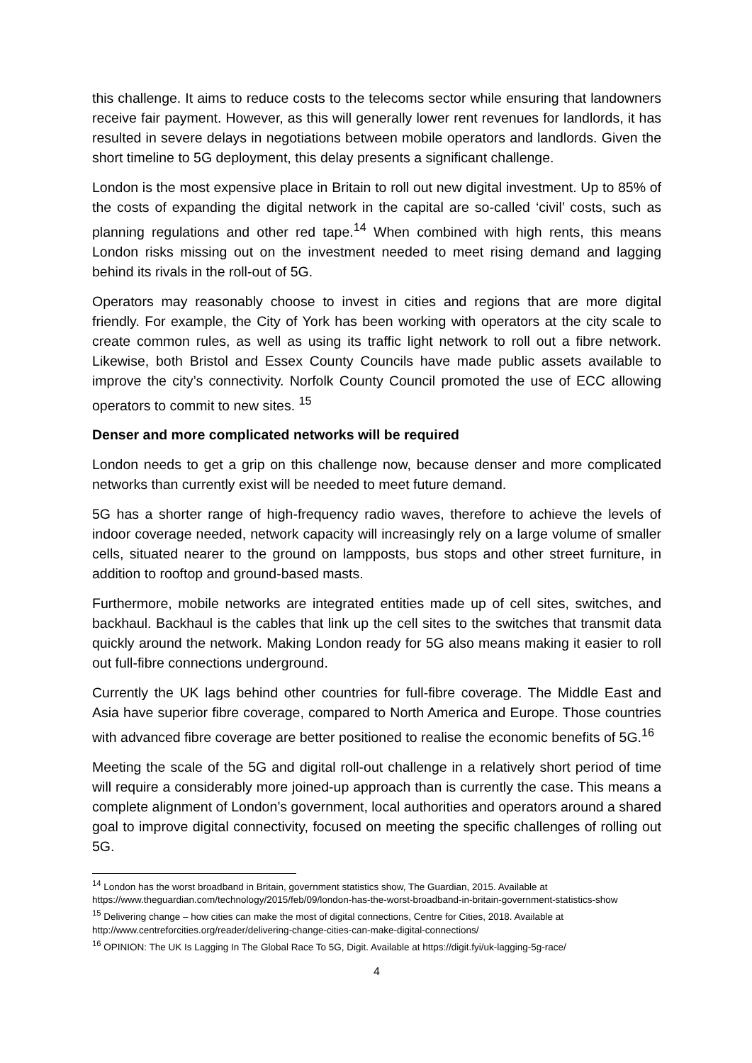this challenge. It aims to reduce costs to the telecoms sector while ensuring that landowners receive fair payment. However, as this will generally lower rent revenues for landlords, it has resulted in severe delays in negotiations between mobile operators and landlords. Given the short timeline to 5G deployment, this delay presents a significant challenge.
London is the most expensive place in Britain to roll out new digital investment. Up to 85% of the costs of expanding the digital network in the capital are so-called ‘civil’ costs, such as planning regulations and other red tape.<sup>14</sup> When combined with high rents, this means London risks missing out on the investment needed to meet rising demand and lagging behind its rivals in the roll-out of 5G.
Operators may reasonably choose to invest in cities and regions that are more digital friendly. For example, the City of York has been working with operators at the city scale to create common rules, as well as using its traffic light network to roll out a fibre network. Likewise, both Bristol and Essex County Councils have made public assets available to improve the city’s connectivity. Norfolk County Council promoted the use of ECC allowing operators to commit to new sites. <sup>15</sup>
Denser and more complicated networks will be required
London needs to get a grip on this challenge now, because denser and more complicated networks than currently exist will be needed to meet future demand.
5G has a shorter range of high-frequency radio waves, therefore to achieve the levels of indoor coverage needed, network capacity will increasingly rely on a large volume of smaller cells, situated nearer to the ground on lampposts, bus stops and other street furniture, in addition to rooftop and ground-based masts.
Furthermore, mobile networks are integrated entities made up of cell sites, switches, and backhaul. Backhaul is the cables that link up the cell sites to the switches that transmit data quickly around the network. Making London ready for 5G also means making it easier to roll out full-fibre connections underground.
Currently the UK lags behind other countries for full-fibre coverage. The Middle East and Asia have superior fibre coverage, compared to North America and Europe. Those countries with advanced fibre coverage are better positioned to realise the economic benefits of 5G.<sup>16</sup>
Meeting the scale of the 5G and digital roll-out challenge in a relatively short period of time will require a considerably more joined-up approach than is currently the case. This means a complete alignment of London’s government, local authorities and operators around a shared goal to improve digital connectivity, focused on meeting the specific challenges of rolling out 5G.
<sup>14</sup> London has the worst broadband in Britain, government statistics show, The Guardian, 2015. Available at https://www.theguardian.com/technology/2015/feb/09/london-has-the-worst-broadband-in-britain-government-statistics-show
<sup>15</sup> Delivering change – how cities can make the most of digital connections, Centre for Cities, 2018. Available at http://www.centreforcities.org/reader/delivering-change-cities-can-make-digital-connections/
<sup>16</sup> OPINION: The UK Is Lagging In The Global Race To 5G, Digit. Available at https://digit.fyi/uk-lagging-5g-race/
4